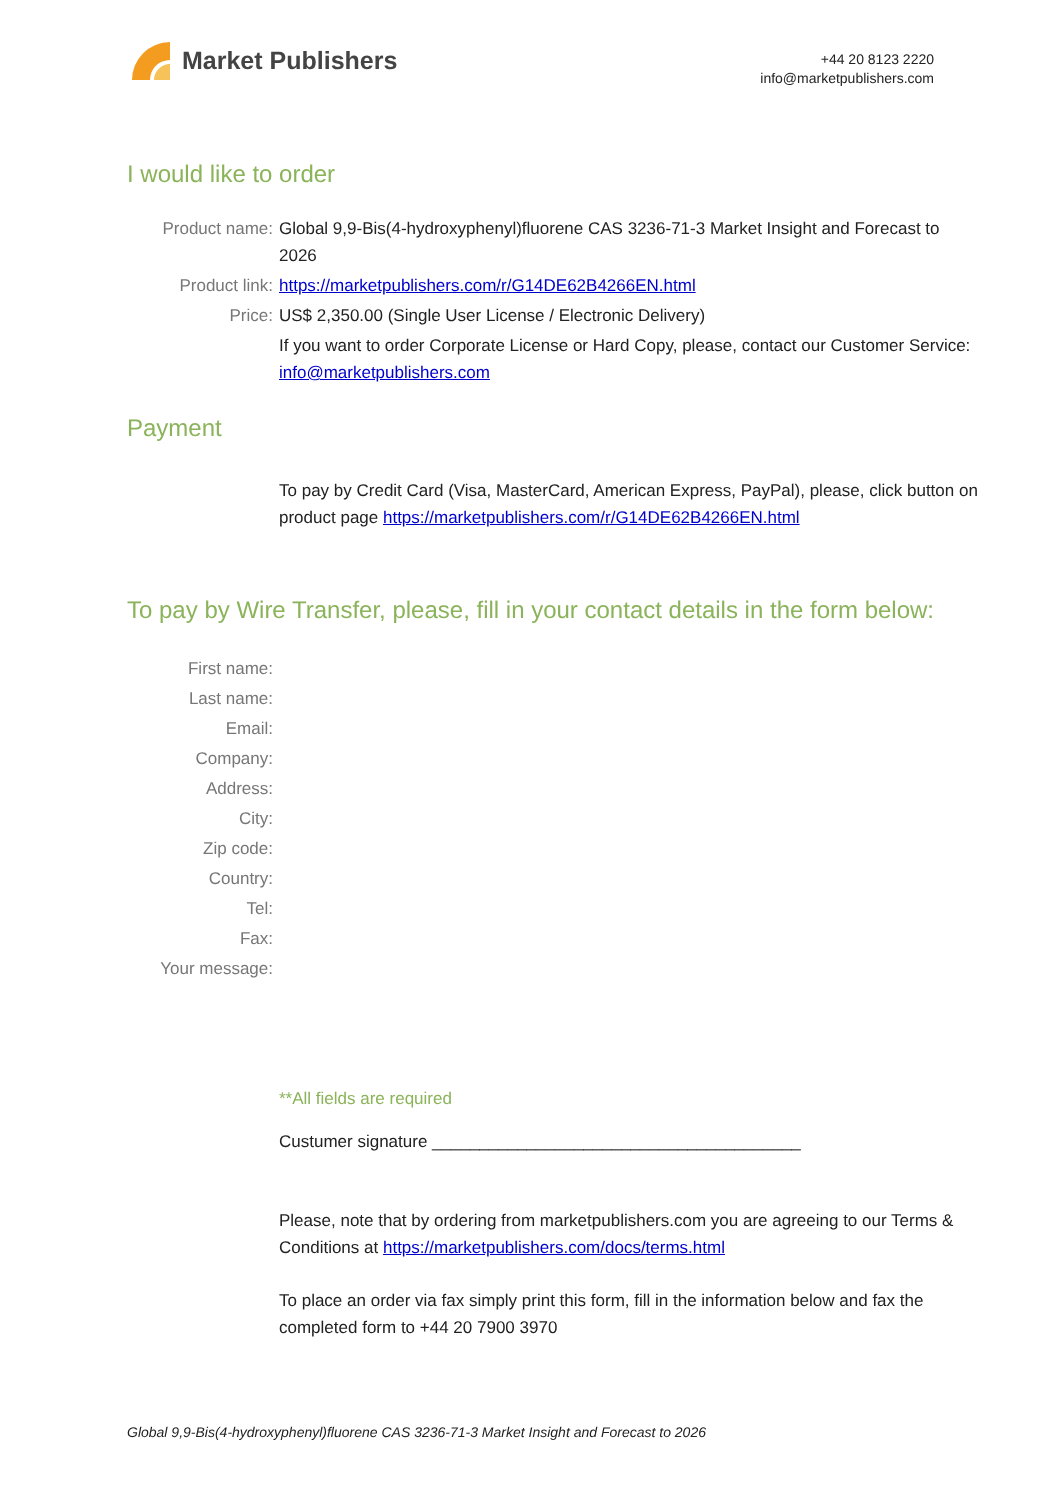Market Publishers
+44 20 8123 2220
info@marketpublishers.com
I would like to order
Product name: Global 9,9-Bis(4-hydroxyphenyl)fluorene CAS 3236-71-3 Market Insight and Forecast to 2026
Product link: https://marketpublishers.com/r/G14DE62B4266EN.html
Price: US$ 2,350.00 (Single User License / Electronic Delivery)
If you want to order Corporate License or Hard Copy, please, contact our Customer Service:
info@marketpublishers.com
Payment
To pay by Credit Card (Visa, MasterCard, American Express, PayPal), please, click button on product page https://marketpublishers.com/r/G14DE62B4266EN.html
To pay by Wire Transfer, please, fill in your contact details in the form below:
First name:
Last name:
Email:
Company:
Address:
City:
Zip code:
Country:
Tel:
Fax:
Your message:
**All fields are required
Custumer signature _______________________________________
Please, note that by ordering from marketpublishers.com you are agreeing to our Terms & Conditions at https://marketpublishers.com/docs/terms.html
To place an order via fax simply print this form, fill in the information below and fax the completed form to +44 20 7900 3970
Global 9,9-Bis(4-hydroxyphenyl)fluorene CAS 3236-71-3 Market Insight and Forecast to 2026